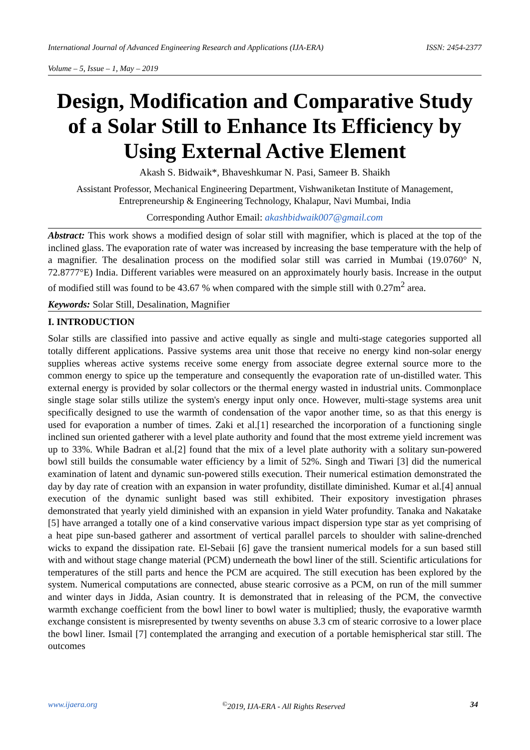International Journal of Advanced Engineering Research and Applications (IJA-ERA) ISSN: 2454-2377
Volume – 5, Issue – 1, May – 2019
Design, Modification and Comparative Study of a Solar Still to Enhance Its Efficiency by Using External Active Element
Akash S. Bidwaik*, Bhaveshkumar N. Pasi, Sameer B. Shaikh
Assistant Professor, Mechanical Engineering Department, Vishwaniketan Institute of Management, Entrepreneurship & Engineering Technology, Khalapur, Navi Mumbai, India
Corresponding Author Email: akashbidwaik007@gmail.com
Abstract: This work shows a modified design of solar still with magnifier, which is placed at the top of the inclined glass. The evaporation rate of water was increased by increasing the base temperature with the help of a magnifier. The desalination process on the modified solar still was carried in Mumbai (19.0760° N, 72.8777°E) India. Different variables were measured on an approximately hourly basis. Increase in the output of modified still was found to be 43.67 % when compared with the simple still with 0.27m<sup>2</sup> area.
Keywords: Solar Still, Desalination, Magnifier
I. INTRODUCTION
Solar stills are classified into passive and active equally as single and multi-stage categories supported all totally different applications. Passive systems area unit those that receive no energy kind non-solar energy supplies whereas active systems receive some energy from associate degree external source more to the common energy to spice up the temperature and consequently the evaporation rate of un-distilled water. This external energy is provided by solar collectors or the thermal energy wasted in industrial units. Commonplace single stage solar stills utilize the system's energy input only once. However, multi-stage systems area unit specifically designed to use the warmth of condensation of the vapor another time, so as that this energy is used for evaporation a number of times. Zaki et al.[1] researched the incorporation of a functioning single inclined sun oriented gatherer with a level plate authority and found that the most extreme yield increment was up to 33%. While Badran et al.[2] found that the mix of a level plate authority with a solitary sun-powered bowl still builds the consumable water efficiency by a limit of 52%. Singh and Tiwari [3] did the numerical examination of latent and dynamic sun-powered stills execution. Their numerical estimation demonstrated the day by day rate of creation with an expansion in water profundity, distillate diminished. Kumar et al.[4] annual execution of the dynamic sunlight based was still exhibited. Their expository investigation phrases demonstrated that yearly yield diminished with an expansion in yield Water profundity. Tanaka and Nakatake [5] have arranged a totally one of a kind conservative various impact dispersion type star as yet comprising of a heat pipe sun-based gatherer and assortment of vertical parallel parcels to shoulder with saline-drenched wicks to expand the dissipation rate. El-Sebaii [6] gave the transient numerical models for a sun based still with and without stage change material (PCM) underneath the bowl liner of the still. Scientific articulations for temperatures of the still parts and hence the PCM are acquired. The still execution has been explored by the system. Numerical computations are connected, abuse stearic corrosive as a PCM, on run of the mill summer and winter days in Jidda, Asian country. It is demonstrated that in releasing of the PCM, the convective warmth exchange coefficient from the bowl liner to bowl water is multiplied; thusly, the evaporative warmth exchange consistent is misrepresented by twenty sevenths on abuse 3.3 cm of stearic corrosive to a lower place the bowl liner. Ismail [7] contemplated the arranging and execution of a portable hemispherical star still. The outcomes
www.ijaera.org<sup>©</sup>2019, IJA-ERA - All Rights Reserved 34